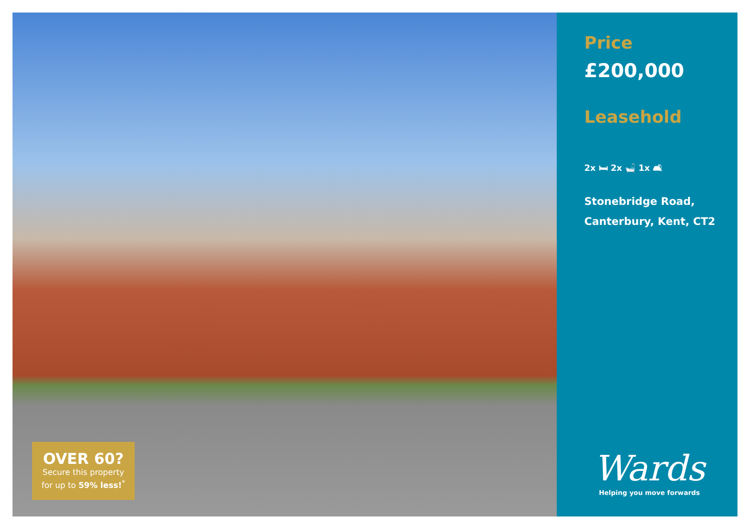OVER 60?
Secure this property
for up to 59% less!<sup>*</sup>
Price
£200,000
Leasehold
2x 🛏 2x 🛁 1x 🛋
Stonebridge Road,
Canterbury, Kent, CT2
Wards
Helping you move forwards